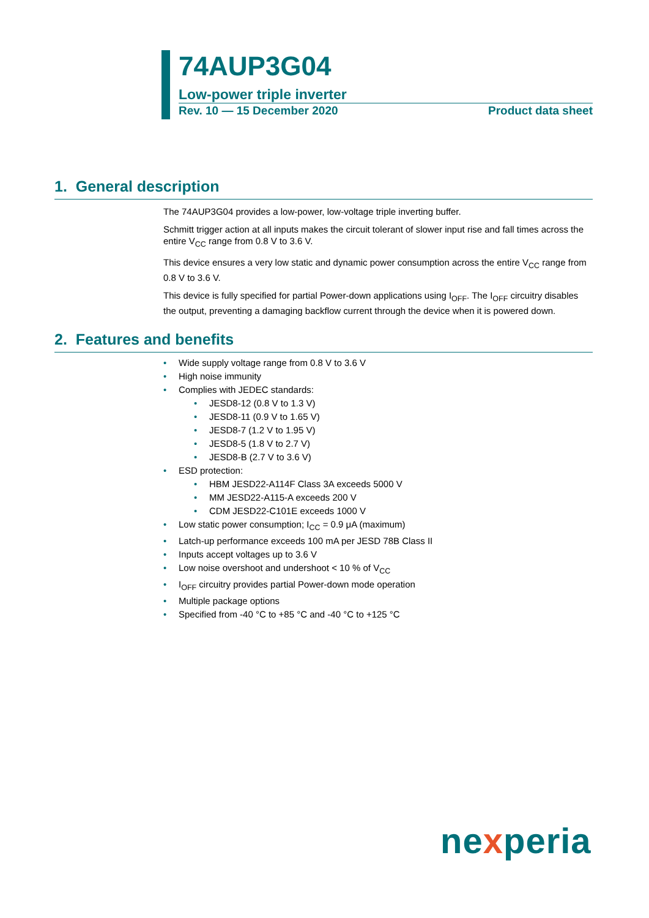74AUP3G04
Low-power triple inverter
Rev. 10 — 15 December 2020 Product data sheet
1. General description
The 74AUP3G04 provides a low-power, low-voltage triple inverting buffer.
Schmitt trigger action at all inputs makes the circuit tolerant of slower input rise and fall times across the entire V<sub>CC</sub> range from 0.8 V to 3.6 V.
This device ensures a very low static and dynamic power consumption across the entire V<sub>CC</sub> range from 0.8 V to 3.6 V.
This device is fully specified for partial Power-down applications using I<sub>OFF</sub>. The I<sub>OFF</sub> circuitry disables the output, preventing a damaging backflow current through the device when it is powered down.
2. Features and benefits
• Wide supply voltage range from 0.8 V to 3.6 V
• High noise immunity
• Complies with JEDEC standards:
• JESD8-12 (0.8 V to 1.3 V)
• JESD8-11 (0.9 V to 1.65 V)
• JESD8-7 (1.2 V to 1.95 V)
• JESD8-5 (1.8 V to 2.7 V)
• JESD8-B (2.7 V to 3.6 V)
• ESD protection:
• HBM JESD22-A114F Class 3A exceeds 5000 V
• MM JESD22-A115-A exceeds 200 V
• CDM JESD22-C101E exceeds 1000 V
• Low static power consumption; I<sub>CC</sub> = 0.9 μA (maximum)
• Latch-up performance exceeds 100 mA per JESD 78B Class II
• Inputs accept voltages up to 3.6 V
• Low noise overshoot and undershoot < 10 % of V<sub>CC</sub>
• I<sub>OFF</sub> circuitry provides partial Power-down mode operation
• Multiple package options
• Specified from -40 °C to +85 °C and -40 °C to +125 °C
nexperia